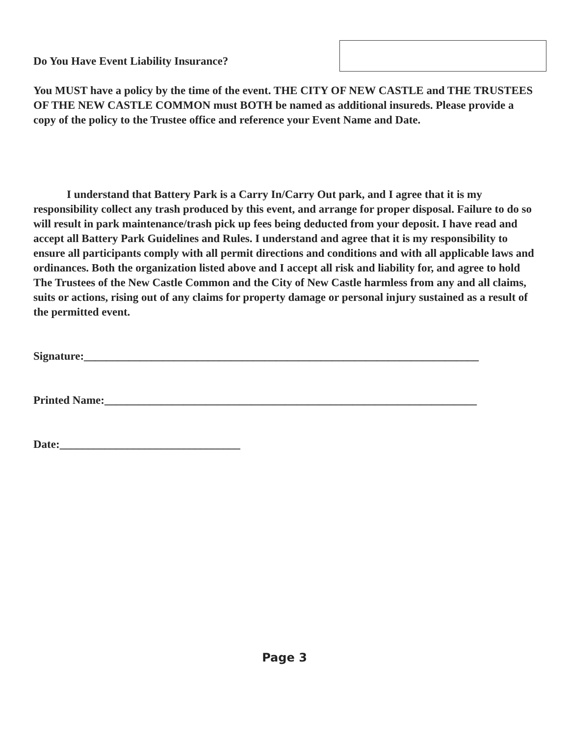Do You Have Event Liability Insurance?
You MUST have a policy by the time of the event. THE CITY OF NEW CASTLE and THE TRUSTEES OF THE NEW CASTLE COMMON must BOTH be named as additional insureds. Please provide a copy of the policy to the Trustee office and reference your Event Name and Date.
I understand that Battery Park is a Carry In/Carry Out park, and I agree that it is my responsibility collect any trash produced by this event, and arrange for proper disposal. Failure to do so will result in park maintenance/trash pick up fees being deducted from your deposit. I have read and accept all Battery Park Guidelines and Rules. I understand and agree that it is my responsibility to ensure all participants comply with all permit directions and conditions and with all applicable laws and ordinances. Both the organization listed above and I accept all risk and liability for, and agree to hold The Trustees of the New Castle Common and the City of New Castle harmless from any and all claims, suits or actions, rising out of any claims for property damage or personal injury sustained as a result of the permitted event.
Signature:______________________________________________________________________
Printed Name:__________________________________________________________________
Date:________________________________
Page 3